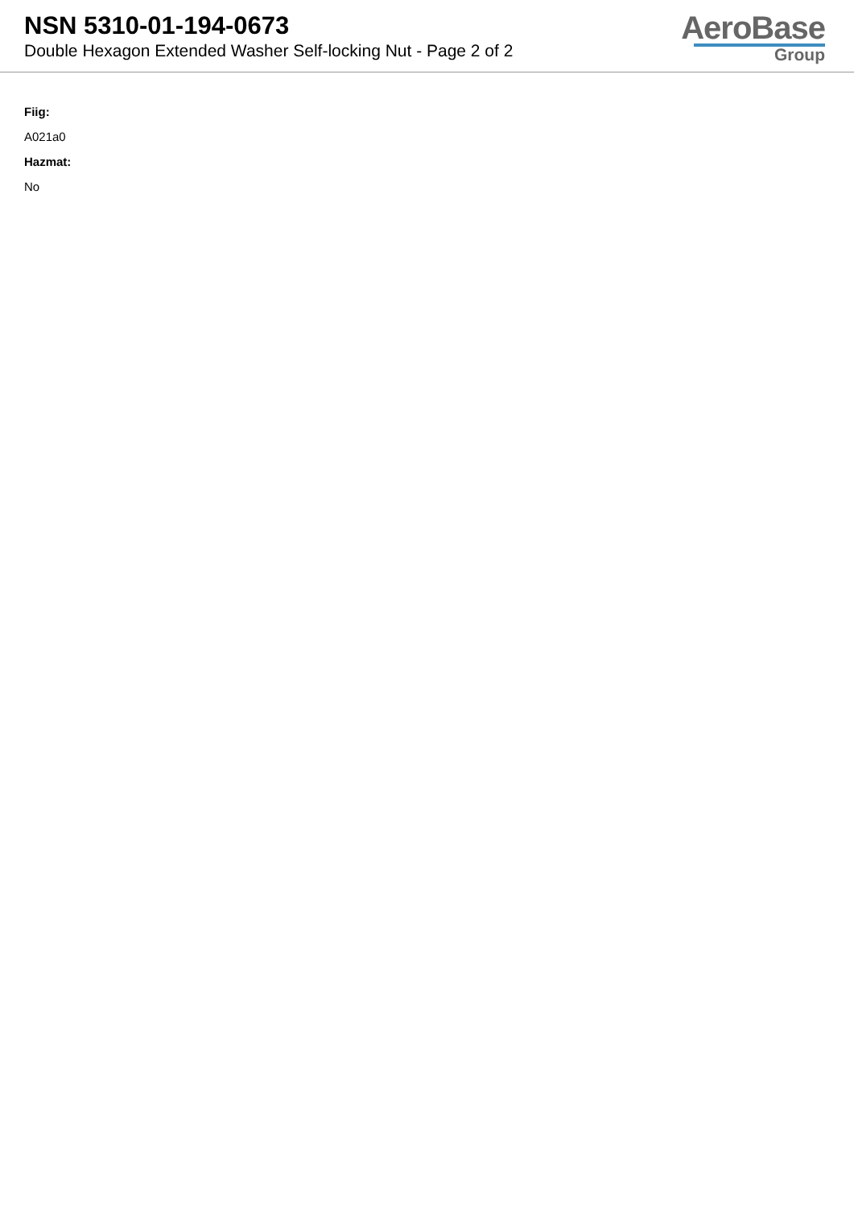NSN 5310-01-194-0673
Double Hexagon Extended Washer Self-locking Nut - Page 2 of 2
AeroBase
Group
Fiig:
A021a0
Hazmat:
No